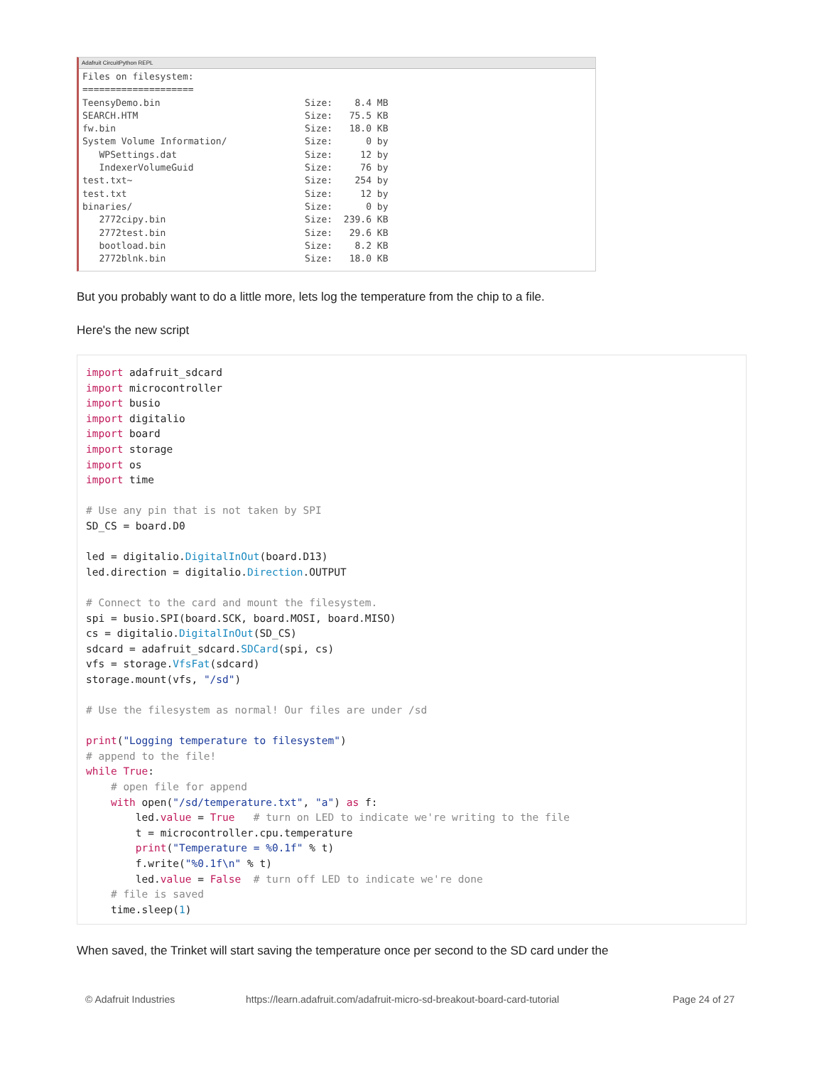Adafruit CircuitPython REPL
Files on filesystem:
====================
TeensyDemo.bin                          Size:    8.4 MB
SEARCH.HTM                              Size:   75.5 KB
fw.bin                                  Size:   18.0 KB
System Volume Information/              Size:      0 by
   WPSettings.dat                       Size:     12 by
   IndexerVolumeGuid                    Size:     76 by
test.txt~                               Size:    254 by
test.txt                                Size:     12 by
binaries/                               Size:      0 by
   2772cipy.bin                         Size:  239.6 KB
   2772test.bin                         Size:   29.6 KB
   bootload.bin                         Size:    8.2 KB
   2772blnk.bin                         Size:   18.0 KB
But you probably want to do a little more, lets log the temperature from the chip to a file.
Here's the new script
import adafruit_sdcard
import microcontroller
import busio
import digitalio
import board
import storage
import os
import time

# Use any pin that is not taken by SPI
SD_CS = board.D0

led = digitalio.DigitalInOut(board.D13)
led.direction = digitalio.Direction.OUTPUT

# Connect to the card and mount the filesystem.
spi = busio.SPI(board.SCK, board.MOSI, board.MISO)
cs = digitalio.DigitalInOut(SD_CS)
sdcard = adafruit_sdcard.SDCard(spi, cs)
vfs = storage.VfsFat(sdcard)
storage.mount(vfs, "/sd")

# Use the filesystem as normal! Our files are under /sd

print("Logging temperature to filesystem")
# append to the file!
while True:
    # open file for append
    with open("/sd/temperature.txt", "a") as f:
        led.value = True   # turn on LED to indicate we're writing to the file
        t = microcontroller.cpu.temperature
        print("Temperature = %0.1f" % t)
        f.write("%0.1f\n" % t)
        led.value = False  # turn off LED to indicate we're done
    # file is saved
    time.sleep(1)
When saved, the Trinket will start saving the temperature once per second to the SD card under the
© Adafruit Industries
https://learn.adafruit.com/adafruit-micro-sd-breakout-board-card-tutorial
Page 24 of 27